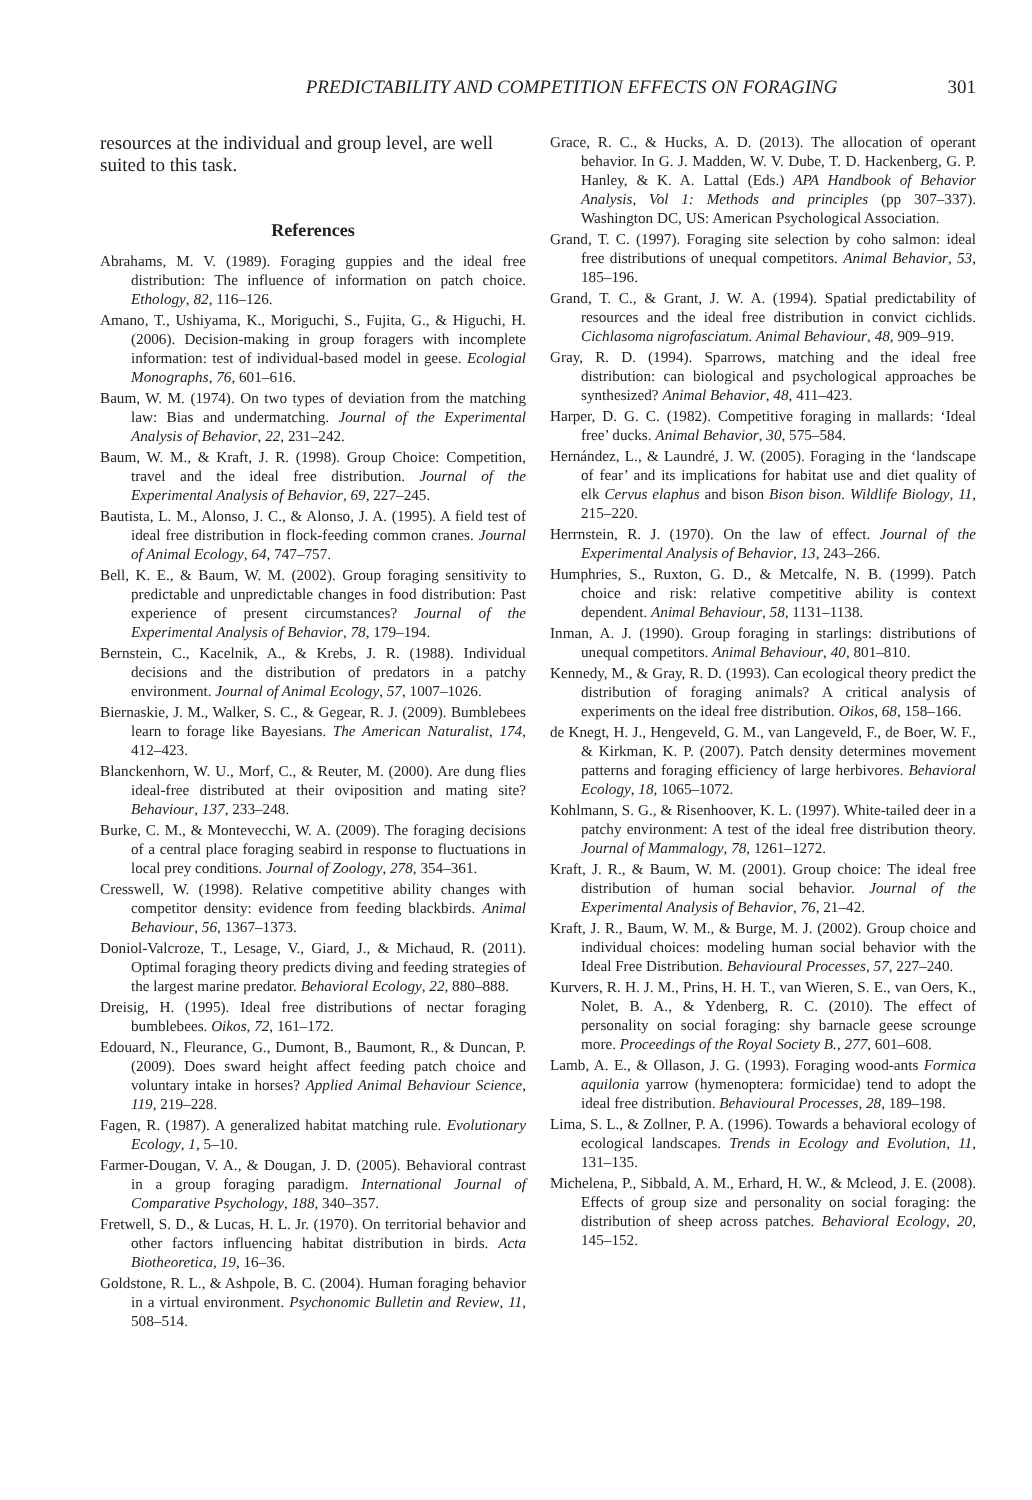PREDICTABILITY AND COMPETITION EFFECTS ON FORAGING 301
resources at the individual and group level, are well suited to this task.
References
Abrahams, M. V. (1989). Foraging guppies and the ideal free distribution: The influence of information on patch choice. Ethology, 82, 116–126.
Amano, T., Ushiyama, K., Moriguchi, S., Fujita, G., & Higuchi, H. (2006). Decision-making in group foragers with incomplete information: test of individual-based model in geese. Ecologial Monographs, 76, 601–616.
Baum, W. M. (1974). On two types of deviation from the matching law: Bias and undermatching. Journal of the Experimental Analysis of Behavior, 22, 231–242.
Baum, W. M., & Kraft, J. R. (1998). Group Choice: Competition, travel and the ideal free distribution. Journal of the Experimental Analysis of Behavior, 69, 227–245.
Bautista, L. M., Alonso, J. C., & Alonso, J. A. (1995). A field test of ideal free distribution in flock-feeding common cranes. Journal of Animal Ecology, 64, 747–757.
Bell, K. E., & Baum, W. M. (2002). Group foraging sensitivity to predictable and unpredictable changes in food distribution: Past experience of present circumstances? Journal of the Experimental Analysis of Behavior, 78, 179–194.
Bernstein, C., Kacelnik, A., & Krebs, J. R. (1988). Individual decisions and the distribution of predators in a patchy environment. Journal of Animal Ecology, 57, 1007–1026.
Biernaskie, J. M., Walker, S. C., & Gegear, R. J. (2009). Bumblebees learn to forage like Bayesians. The American Naturalist, 174, 412–423.
Blanckenhorn, W. U., Morf, C., & Reuter, M. (2000). Are dung flies ideal-free distributed at their oviposition and mating site? Behaviour, 137, 233–248.
Burke, C. M., & Montevecchi, W. A. (2009). The foraging decisions of a central place foraging seabird in response to fluctuations in local prey conditions. Journal of Zoology, 278, 354–361.
Cresswell, W. (1998). Relative competitive ability changes with competitor density: evidence from feeding blackbirds. Animal Behaviour, 56, 1367–1373.
Doniol-Valcroze, T., Lesage, V., Giard, J., & Michaud, R. (2011). Optimal foraging theory predicts diving and feeding strategies of the largest marine predator. Behavioral Ecology, 22, 880–888.
Dreisig, H. (1995). Ideal free distributions of nectar foraging bumblebees. Oikos, 72, 161–172.
Edouard, N., Fleurance, G., Dumont, B., Baumont, R., & Duncan, P. (2009). Does sward height affect feeding patch choice and voluntary intake in horses? Applied Animal Behaviour Science, 119, 219–228.
Fagen, R. (1987). A generalized habitat matching rule. Evolutionary Ecology, 1, 5–10.
Farmer-Dougan, V. A., & Dougan, J. D. (2005). Behavioral contrast in a group foraging paradigm. International Journal of Comparative Psychology, 188, 340–357.
Fretwell, S. D., & Lucas, H. L. Jr. (1970). On territorial behavior and other factors influencing habitat distribution in birds. Acta Biotheoretica, 19, 16–36.
Goldstone, R. L., & Ashpole, B. C. (2004). Human foraging behavior in a virtual environment. Psychonomic Bulletin and Review, 11, 508–514.
Grace, R. C., & Hucks, A. D. (2013). The allocation of operant behavior. In G. J. Madden, W. V. Dube, T. D. Hackenberg, G. P. Hanley, & K. A. Lattal (Eds.) APA Handbook of Behavior Analysis, Vol 1: Methods and principles (pp 307–337). Washington DC, US: American Psychological Association.
Grand, T. C. (1997). Foraging site selection by coho salmon: ideal free distributions of unequal competitors. Animal Behavior, 53, 185–196.
Grand, T. C., & Grant, J. W. A. (1994). Spatial predictability of resources and the ideal free distribution in convict cichlids. Cichlasoma nigrofasciatum. Animal Behaviour, 48, 909–919.
Gray, R. D. (1994). Sparrows, matching and the ideal free distribution: can biological and psychological approaches be synthesized? Animal Behavior, 48, 411–423.
Harper, D. G. C. (1982). Competitive foraging in mallards: ‘Ideal free’ ducks. Animal Behavior, 30, 575–584.
Hernández, L., & Laundré, J. W. (2005). Foraging in the ‘landscape of fear’ and its implications for habitat use and diet quality of elk Cervus elaphus and bison Bison bison. Wildlife Biology, 11, 215–220.
Herrnstein, R. J. (1970). On the law of effect. Journal of the Experimental Analysis of Behavior, 13, 243–266.
Humphries, S., Ruxton, G. D., & Metcalfe, N. B. (1999). Patch choice and risk: relative competitive ability is context dependent. Animal Behaviour, 58, 1131–1138.
Inman, A. J. (1990). Group foraging in starlings: distributions of unequal competitors. Animal Behaviour, 40, 801–810.
Kennedy, M., & Gray, R. D. (1993). Can ecological theory predict the distribution of foraging animals? A critical analysis of experiments on the ideal free distribution. Oikos, 68, 158–166.
de Knegt, H. J., Hengeveld, G. M., van Langeveld, F., de Boer, W. F., & Kirkman, K. P. (2007). Patch density determines movement patterns and foraging efficiency of large herbivores. Behavioral Ecology, 18, 1065–1072.
Kohlmann, S. G., & Risenhoover, K. L. (1997). White-tailed deer in a patchy environment: A test of the ideal free distribution theory. Journal of Mammalogy, 78, 1261–1272.
Kraft, J. R., & Baum, W. M. (2001). Group choice: The ideal free distribution of human social behavior. Journal of the Experimental Analysis of Behavior, 76, 21–42.
Kraft, J. R., Baum, W. M., & Burge, M. J. (2002). Group choice and individual choices: modeling human social behavior with the Ideal Free Distribution. Behavioural Processes, 57, 227–240.
Kurvers, R. H. J. M., Prins, H. H. T., van Wieren, S. E., van Oers, K., Nolet, B. A., & Ydenberg, R. C. (2010). The effect of personality on social foraging: shy barnacle geese scrounge more. Proceedings of the Royal Society B., 277, 601–608.
Lamb, A. E., & Ollason, J. G. (1993). Foraging wood-ants Formica aquilonia yarrow (hymenoptera: formicidae) tend to adopt the ideal free distribution. Behavioural Processes, 28, 189–198.
Lima, S. L., & Zollner, P. A. (1996). Towards a behavioral ecology of ecological landscapes. Trends in Ecology and Evolution, 11, 131–135.
Michelena, P., Sibbald, A. M., Erhard, H. W., & Mcleod, J. E. (2008). Effects of group size and personality on social foraging: the distribution of sheep across patches. Behavioral Ecology, 20, 145–152.